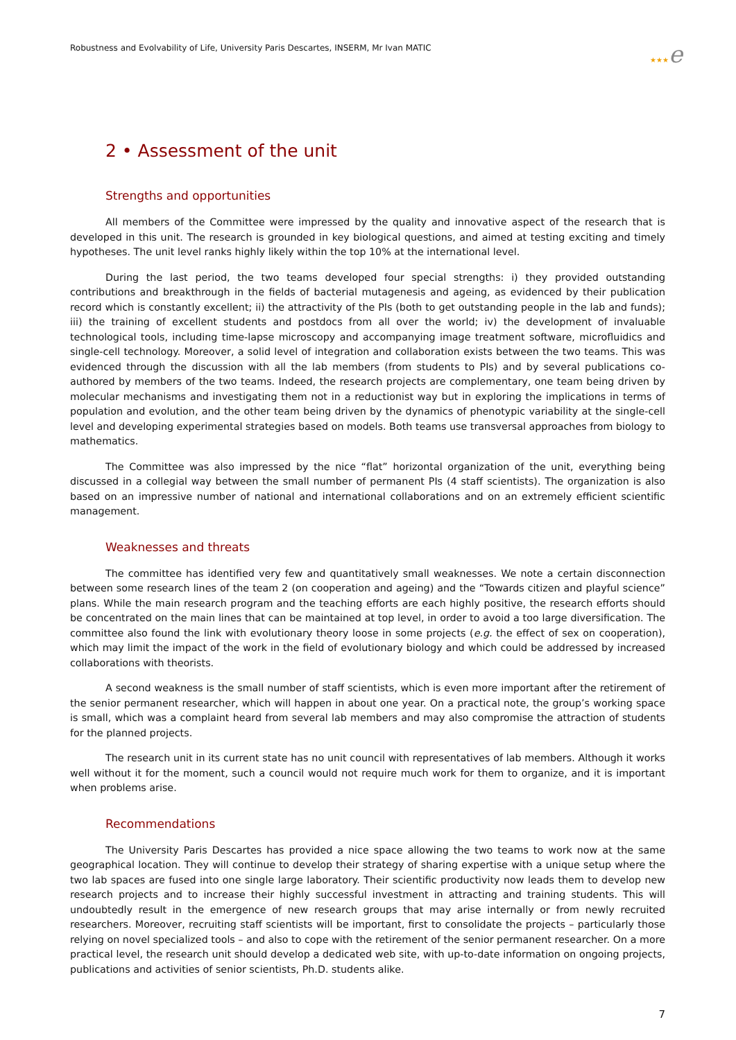Robustness and Evolvability of Life, University Paris Descartes, INSERM, Mr Ivan MATIC
★★★e
2 • Assessment of the unit
Strengths and opportunities
All members of the Committee were impressed by the quality and innovative aspect of the research that is developed in this unit. The research is grounded in key biological questions, and aimed at testing exciting and timely hypotheses. The unit level ranks highly likely within the top 10% at the international level.
During the last period, the two teams developed four special strengths: i) they provided outstanding contributions and breakthrough in the fields of bacterial mutagenesis and ageing, as evidenced by their publication record which is constantly excellent; ii) the attractivity of the PIs (both to get outstanding people in the lab and funds); iii) the training of excellent students and postdocs from all over the world; iv) the development of invaluable technological tools, including time-lapse microscopy and accompanying image treatment software, microfluidics and single-cell technology. Moreover, a solid level of integration and collaboration exists between the two teams. This was evidenced through the discussion with all the lab members (from students to PIs) and by several publications co-authored by members of the two teams. Indeed, the research projects are complementary, one team being driven by molecular mechanisms and investigating them not in a reductionist way but in exploring the implications in terms of population and evolution, and the other team being driven by the dynamics of phenotypic variability at the single-cell level and developing experimental strategies based on models. Both teams use transversal approaches from biology to mathematics.
The Committee was also impressed by the nice “flat” horizontal organization of the unit, everything being discussed in a collegial way between the small number of permanent PIs (4 staff scientists). The organization is also based on an impressive number of national and international collaborations and on an extremely efficient scientific management.
Weaknesses and threats
The committee has identified very few and quantitatively small weaknesses. We note a certain disconnection between some research lines of the team 2 (on cooperation and ageing) and the “Towards citizen and playful science” plans. While the main research program and the teaching efforts are each highly positive, the research efforts should be concentrated on the main lines that can be maintained at top level, in order to avoid a too large diversification. The committee also found the link with evolutionary theory loose in some projects (e.g. the effect of sex on cooperation), which may limit the impact of the work in the field of evolutionary biology and which could be addressed by increased collaborations with theorists.
A second weakness is the small number of staff scientists, which is even more important after the retirement of the senior permanent researcher, which will happen in about one year. On a practical note, the group’s working space is small, which was a complaint heard from several lab members and may also compromise the attraction of students for the planned projects.
The research unit in its current state has no unit council with representatives of lab members. Although it works well without it for the moment, such a council would not require much work for them to organize, and it is important when problems arise.
Recommendations
The University Paris Descartes has provided a nice space allowing the two teams to work now at the same geographical location. They will continue to develop their strategy of sharing expertise with a unique setup where the two lab spaces are fused into one single large laboratory. Their scientific productivity now leads them to develop new research projects and to increase their highly successful investment in attracting and training students. This will undoubtedly result in the emergence of new research groups that may arise internally or from newly recruited researchers. Moreover, recruiting staff scientists will be important, first to consolidate the projects – particularly those relying on novel specialized tools – and also to cope with the retirement of the senior permanent researcher. On a more practical level, the research unit should develop a dedicated web site, with up-to-date information on ongoing projects, publications and activities of senior scientists, Ph.D. students alike.
7